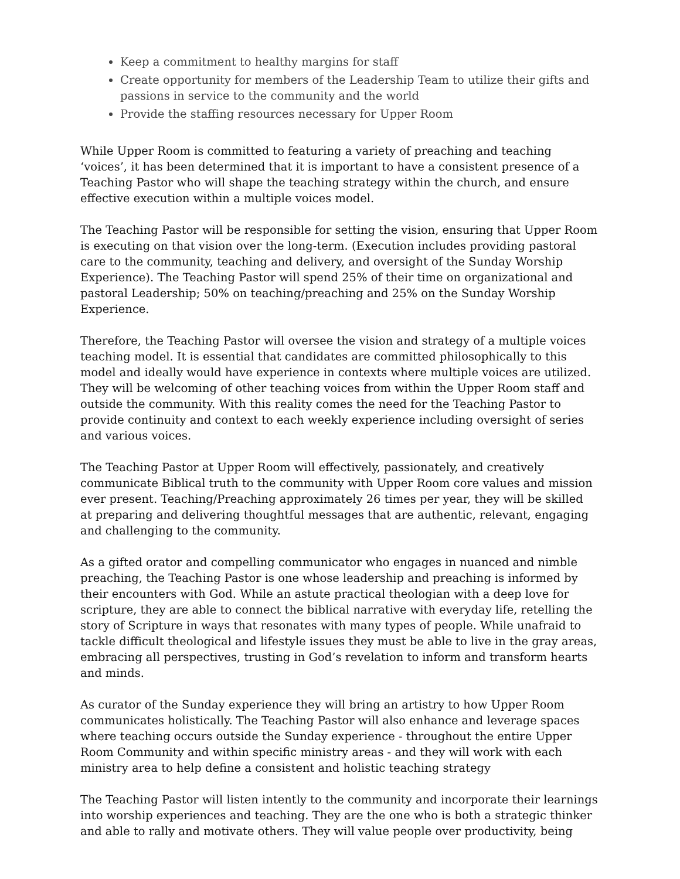Keep a commitment to healthy margins for staff
Create opportunity for members of the Leadership Team to utilize their gifts and passions in service to the community and the world
Provide the staffing resources necessary for Upper Room
While Upper Room is committed to featuring a variety of preaching and teaching ‘voices’, it has been determined that it is important to have a consistent presence of a Teaching Pastor who will shape the teaching strategy within the church, and ensure effective execution within a multiple voices model.
The Teaching Pastor will be responsible for setting the vision, ensuring that Upper Room is executing on that vision over the long-term. (Execution includes providing pastoral care to the community, teaching and delivery, and oversight of the Sunday Worship Experience). The Teaching Pastor will spend 25% of their time on organizational and pastoral Leadership; 50% on teaching/preaching and 25% on the Sunday Worship Experience.
Therefore, the Teaching Pastor will oversee the vision and strategy of a multiple voices teaching model. It is essential that candidates are committed philosophically to this model and ideally would have experience in contexts where multiple voices are utilized. They will be welcoming of other teaching voices from within the Upper Room staff and outside the community. With this reality comes the need for the Teaching Pastor to provide continuity and context to each weekly experience including oversight of series and various voices.
The Teaching Pastor at Upper Room will effectively, passionately, and creatively communicate Biblical truth to the community with Upper Room core values and mission ever present. Teaching/Preaching approximately 26 times per year, they will be skilled at preparing and delivering thoughtful messages that are authentic, relevant, engaging and challenging to the community.
As a gifted orator and compelling communicator who engages in nuanced and nimble preaching, the Teaching Pastor is one whose leadership and preaching is informed by their encounters with God. While an astute practical theologian with a deep love for scripture, they are able to connect the biblical narrative with everyday life, retelling the story of Scripture in ways that resonates with many types of people. While unafraid to tackle difficult theological and lifestyle issues they must be able to live in the gray areas, embracing all perspectives, trusting in God’s revelation to inform and transform hearts and minds.
As curator of the Sunday experience they will bring an artistry to how Upper Room communicates holistically. The Teaching Pastor will also enhance and leverage spaces where teaching occurs outside the Sunday experience - throughout the entire Upper Room Community and within specific ministry areas - and they will work with each ministry area to help define a consistent and holistic teaching strategy
The Teaching Pastor will listen intently to the community and incorporate their learnings into worship experiences and teaching. They are the one who is both a strategic thinker and able to rally and motivate others. They will value people over productivity, being